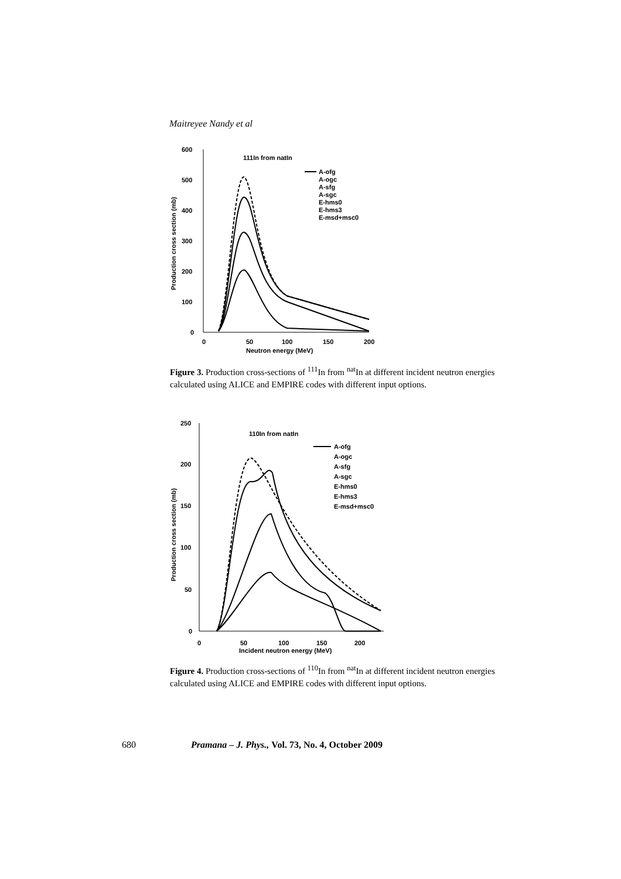Maitreyee Nandy et al
600
500
400
300
200
100
0
0
50
100
150
200
Neutron energy (MeV)
Production cross section (mb)
111In from natIn
A-ofg
A-ogc
A-sfg
A-sgc
E-hms0
E-hms3
E-msd+msc0
Figure 3. Production cross-sections of <sup>111</sup>In from <sup>nat</sup>In at different incident neutron energies calculated using ALICE and EMPIRE codes with different input options.
250
200
150
100
50
0
0
50
100
150
200
Incident neutron energy (MeV)
Production cross section (mb)
110In from natIn
A-ofg
A-ogc
A-sfg
A-sgc
E-hms0
E-hms3
E-msd+msc0
Figure 4. Production cross-sections of <sup>110</sup>In from <sup>nat</sup>In at different incident neutron energies calculated using ALICE and EMPIRE codes with different input options.
680 Pramana – J. Phys., Vol. 73, No. 4, October 2009